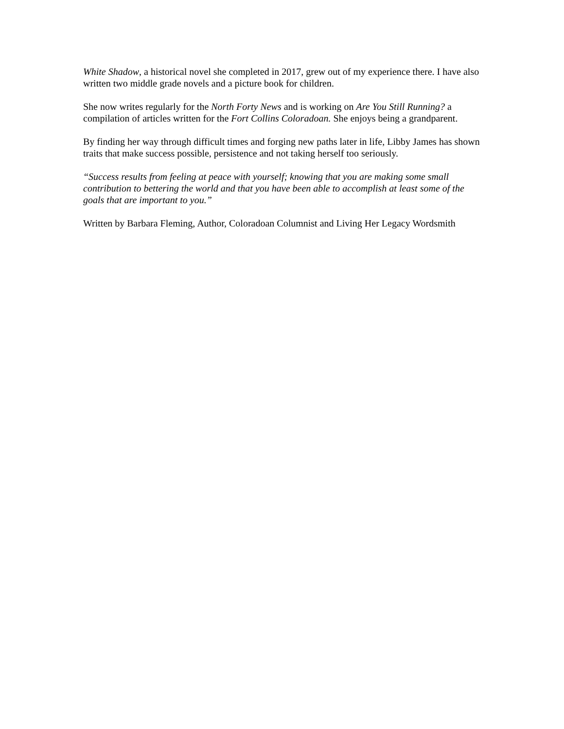White Shadow, a historical novel she completed in 2017, grew out of my experience there. I have also written two middle grade novels and a picture book for children.
She now writes regularly for the North Forty News and is working on Are You Still Running? a compilation of articles written for the Fort Collins Coloradoan. She enjoys being a grandparent.
By finding her way through difficult times and forging new paths later in life, Libby James has shown traits that make success possible, persistence and not taking herself too seriously.
“Success results from feeling at peace with yourself; knowing that you are making some small contribution to bettering the world and that you have been able to accomplish at least some of the goals that are important to you.”
Written by Barbara Fleming, Author, Coloradoan Columnist and Living Her Legacy Wordsmith